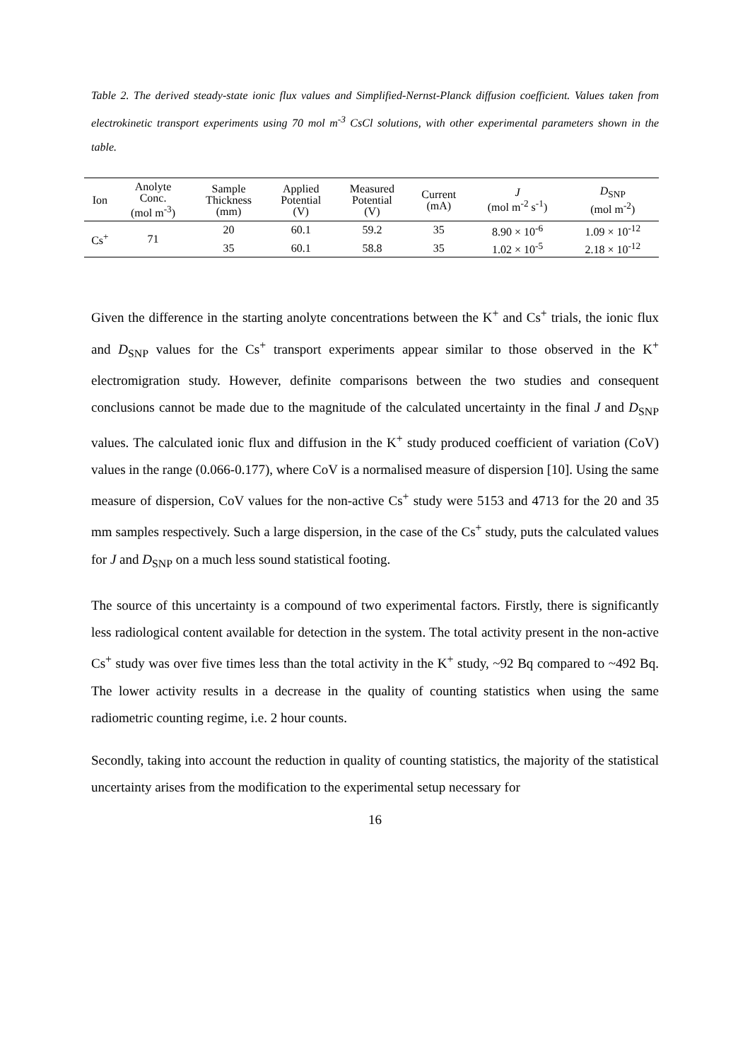Table 2. The derived steady-state ionic flux values and Simplified-Nernst-Planck diffusion coefficient. Values taken from electrokinetic transport experiments using 70 mol m<sup>-3</sup> CsCl solutions, with other experimental parameters shown in the table.
| Ion | Anolyte Conc. (mol m<sup>-3</sup>) | Sample Thickness (mm) | Applied Potential (V) | Measured Potential (V) | Current (mA) | J (mol m<sup>-2</sup> s<sup>-1</sup>) | D<sub>SNP</sub> (mol m<sup>-2</sup>) |
| --- | --- | --- | --- | --- | --- | --- | --- |
| Cs<sup>+</sup> | 71 | 20 | 60.1 | 59.2 | 35 | 8.90 × 10<sup>-6</sup> | 1.09 × 10<sup>-12</sup> |
| | | 35 | 60.1 | 58.8 | 35 | 1.02 × 10<sup>-5</sup> | 2.18 × 10<sup>-12</sup> |
Given the difference in the starting anolyte concentrations between the K<sup>+</sup> and Cs<sup>+</sup> trials, the ionic flux and D<sub>SNP</sub> values for the Cs<sup>+</sup> transport experiments appear similar to those observed in the K<sup>+</sup> electromigration study. However, definite comparisons between the two studies and consequent conclusions cannot be made due to the magnitude of the calculated uncertainty in the final J and D<sub>SNP</sub> values. The calculated ionic flux and diffusion in the K<sup>+</sup> study produced coefficient of variation (CoV) values in the range (0.066-0.177), where CoV is a normalised measure of dispersion [10]. Using the same measure of dispersion, CoV values for the non-active Cs<sup>+</sup> study were 5153 and 4713 for the 20 and 35 mm samples respectively. Such a large dispersion, in the case of the Cs<sup>+</sup> study, puts the calculated values for J and D<sub>SNP</sub> on a much less sound statistical footing.
The source of this uncertainty is a compound of two experimental factors. Firstly, there is significantly less radiological content available for detection in the system. The total activity present in the non-active Cs<sup>+</sup> study was over five times less than the total activity in the K<sup>+</sup> study, ~92 Bq compared to ~492 Bq. The lower activity results in a decrease in the quality of counting statistics when using the same radiometric counting regime, i.e. 2 hour counts.
Secondly, taking into account the reduction in quality of counting statistics, the majority of the statistical uncertainty arises from the modification to the experimental setup necessary for
16